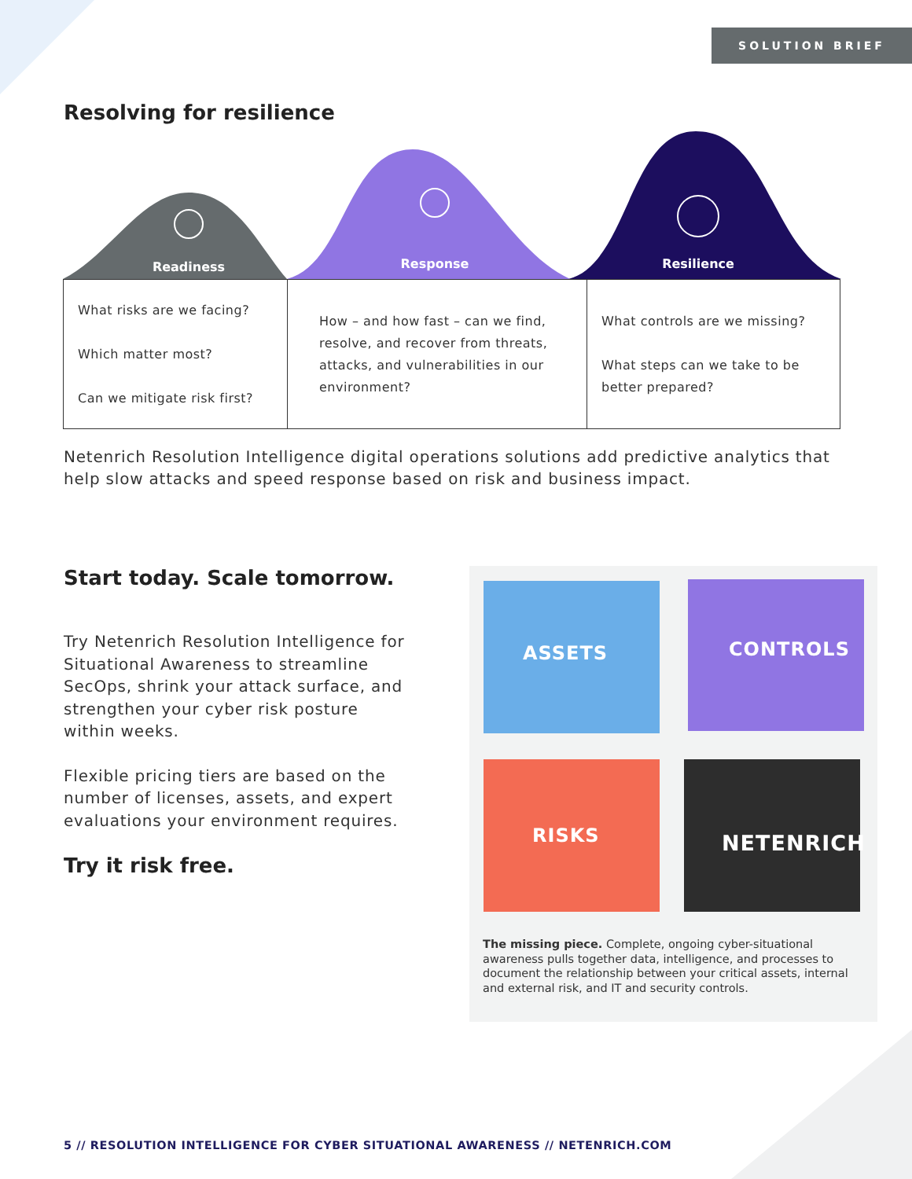SOLUTION BRIEF
Resolving for resilience
Readiness
Response
Resilience
| What risks are we facing? Which matter most? Can we mitigate risk first? | How – and how fast – can we find, resolve, and recover from threats, attacks, and vulnerabilities in our environment? | What controls are we missing? What steps can we take to be better prepared? |
Netenrich Resolution Intelligence digital operations solutions add predictive analytics that help slow attacks and speed response based on risk and business impact.
Start today. Scale tomorrow.
Try Netenrich Resolution Intelligence for Situational Awareness to streamline SecOps, shrink your attack surface, and strengthen your cyber risk posture within weeks.
Flexible pricing tiers are based on the number of licenses, assets, and expert evaluations your environment requires.
Try it risk free.
ASSETS CONTROLS
RISKS NETENRICH
The missing piece. Complete, ongoing cyber-situational awareness pulls together data, intelligence, and processes to document the relationship between your critical assets, internal and external risk, and IT and security controls.
5 // RESOLUTION INTELLIGENCE FOR CYBER SITUATIONAL AWARENESS // NETENRICH.COM